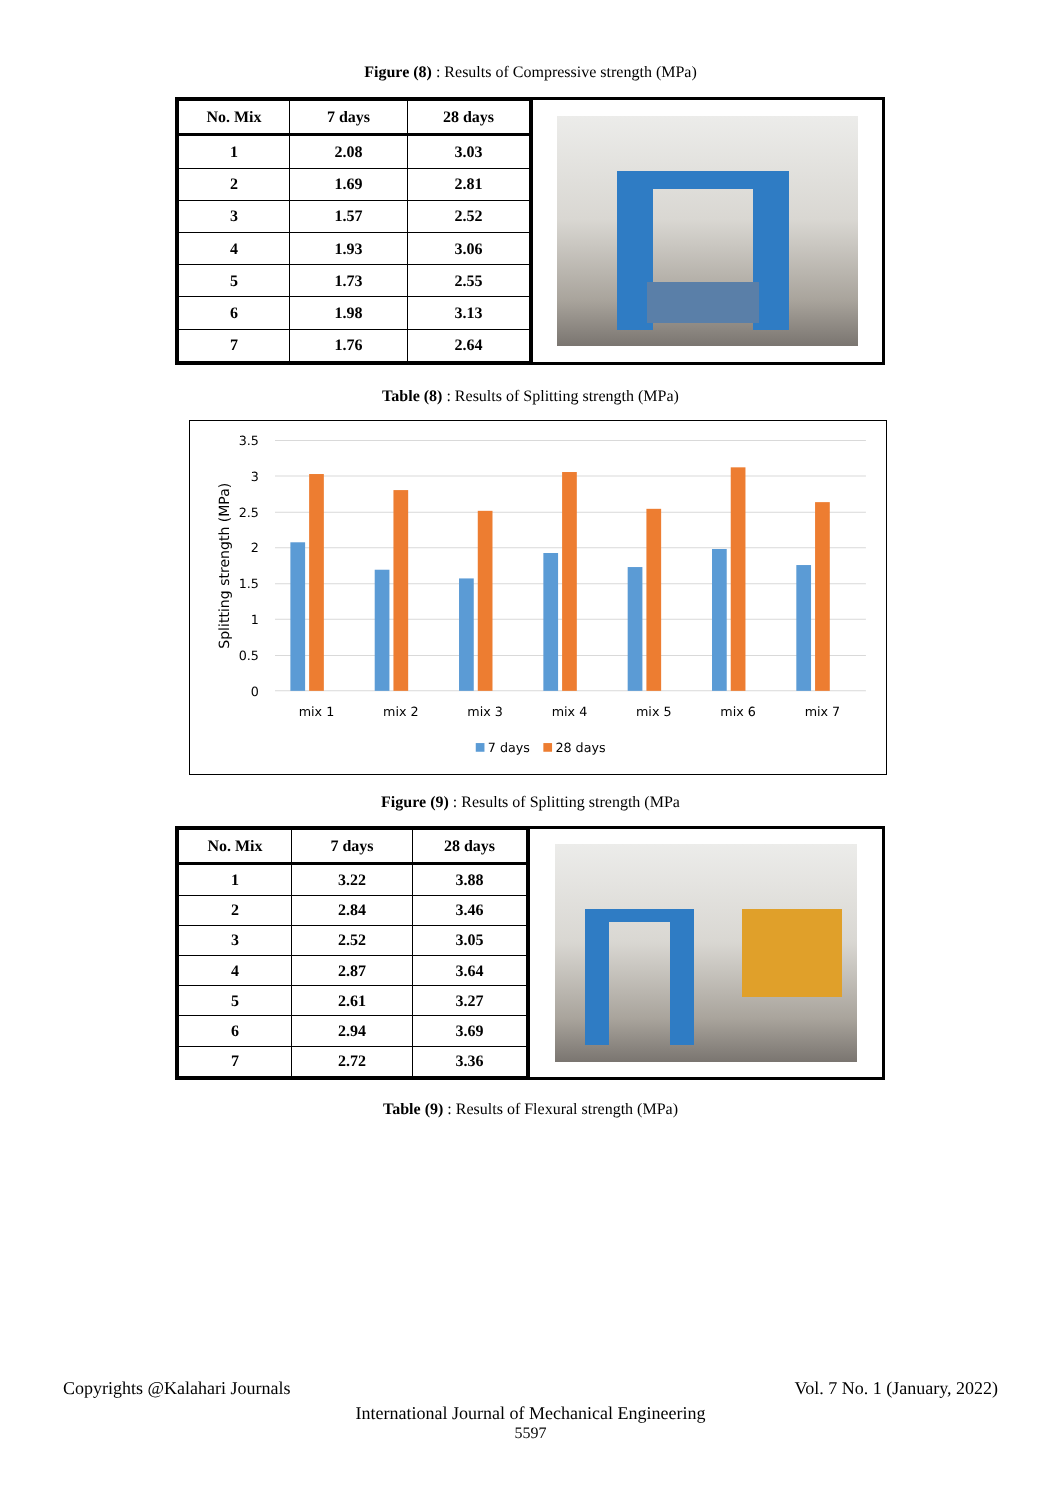Figure (8) : Results of Compressive strength (MPa)
| No. Mix | 7 days | 28 days |
| --- | --- | --- |
| 1 | 2.08 | 3.03 |
| 2 | 1.69 | 2.81 |
| 3 | 1.57 | 2.52 |
| 4 | 1.93 | 3.06 |
| 5 | 1.73 | 2.55 |
| 6 | 1.98 | 3.13 |
| 7 | 1.76 | 2.64 |
Table (8) : Results of Splitting strength (MPa)
3.5
3
2.5
2
1.5
1
0.5
0
Splitting strength (MPa)
mix 1
mix 2
mix 3
mix 4
mix 5
mix 6
mix 7
7 days
28 days
Figure (9) : Results of Splitting strength (MPa
| No. Mix | 7 days | 28 days |
| --- | --- | --- |
| 1 | 3.22 | 3.88 |
| 2 | 2.84 | 3.46 |
| 3 | 2.52 | 3.05 |
| 4 | 2.87 | 3.64 |
| 5 | 2.61 | 3.27 |
| 6 | 2.94 | 3.69 |
| 7 | 2.72 | 3.36 |
Table (9) : Results of Flexural strength (MPa)
Copyrights @Kalahari Journals Vol. 7 No. 1 (January, 2022)
International Journal of Mechanical Engineering
5597